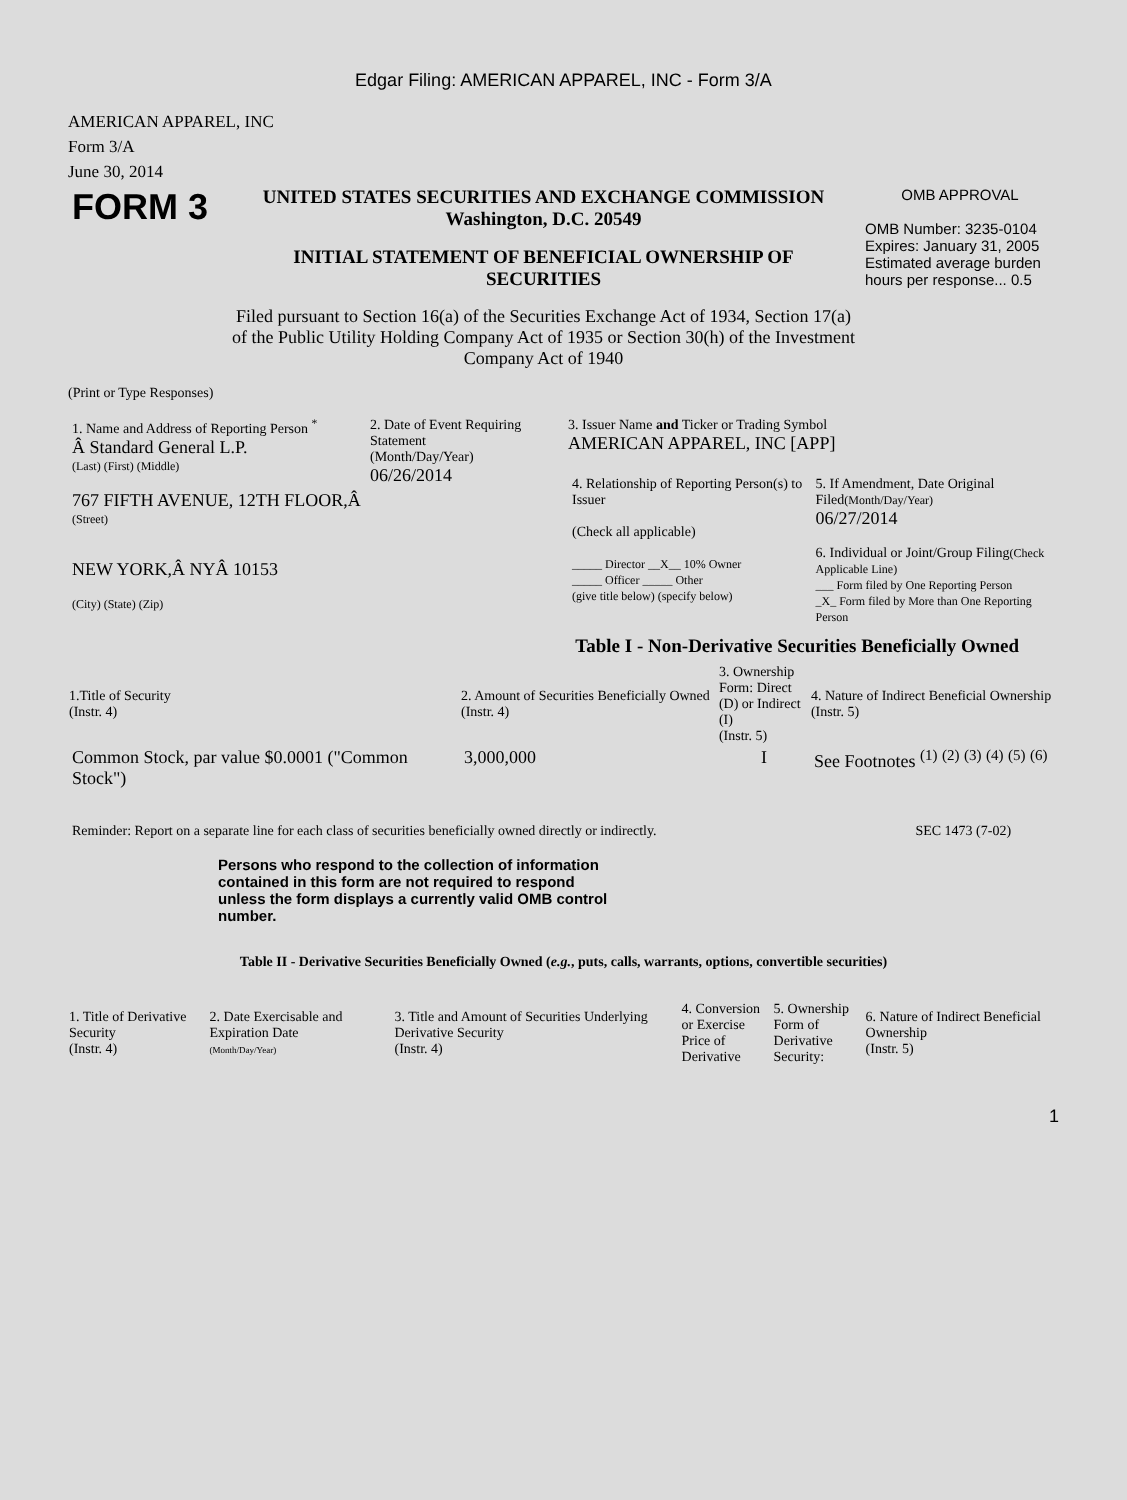Edgar Filing: AMERICAN APPAREL, INC - Form 3/A
AMERICAN APPAREL, INC
Form 3/A
June 30, 2014
| FORM 3 | UNITED STATES SECURITIES AND EXCHANGE COMMISSION Washington, D.C. 20549 INITIAL STATEMENT OF BENEFICIAL OWNERSHIP OF SECURITIES Filed pursuant to Section 16(a) of the Securities Exchange Act of 1934, Section 17(a) of the Public Utility Holding Company Act of 1935 or Section 30(h) of the Investment Company Act of 1940 | OMB APPROVAL OMB Number: 3235-0104 Expires: January 31, 2005 Estimated average burden hours per response... 0.5 |
(Print or Type Responses)
| 1. Name and Address of Reporting Person <sup>*</sup> Â Standard General L.P. (Last) (First) (Middle) 767 FIFTH AVENUE, 12TH FLOOR,Â (Street) NEW YORK,Â NYÂ 10153 (City) (State) (Zip) | 2. Date of Event Requiring Statement (Month/Day/Year) 06/26/2014 | 3. Issuer Name and Ticker or Trading Symbol AMERICAN APPAREL, INC [APP] / 4. Relationship of Reporting Person(s) to Issuer (Check all applicable) _____ Director __X__ 10% Owner _____ Officer _____ Other (give title below) (specify below) / 5. If Amendment, Date Original Filed (Month/Day/Year) 06/27/2014 6. Individual or Joint/Group Filing (Check Applicable Line) ___ Form filed by One Reporting Person _X_ Form filed by More than One Reporting Person / |
Table I - Non-Derivative Securities Beneficially Owned
| 1.Title of Security (Instr. 4) | 2. Amount of Securities Beneficially Owned (Instr. 4) | 3. Ownership Form: Direct (D) or Indirect (I) (Instr. 5) | 4. Nature of Indirect Beneficial Ownership (Instr. 5) |
| --- | --- | --- | --- |
| Common Stock, par value $0.0001 ("Common Stock") | 3,000,000 | I | See Footnotes <sup>(1)</sup> <sup>(2)</sup> <sup>(3)</sup> <sup>(4)</sup> <sup>(5)</sup> <sup>(6)</sup> |
| Reminder: Report on a separate line for each class of securities beneficially owned directly or indirectly. | SEC 1473 (7-02) |
Persons who respond to the collection of information contained in this form are not required to respond unless the form displays a currently valid OMB control number.
Table II - Derivative Securities Beneficially Owned (e.g., puts, calls, warrants, options, convertible securities)
| 1. Title of Derivative Security (Instr. 4) | 2. Date Exercisable and Expiration Date (Month/Day/Year) | 3. Title and Amount of Securities Underlying Derivative Security (Instr. 4) | 4. Conversion or Exercise Price of Derivative | 5. Ownership Form of Derivative Security: | 6. Nature of Indirect Beneficial Ownership (Instr. 5) |
| --- | --- | --- | --- | --- | --- |
1